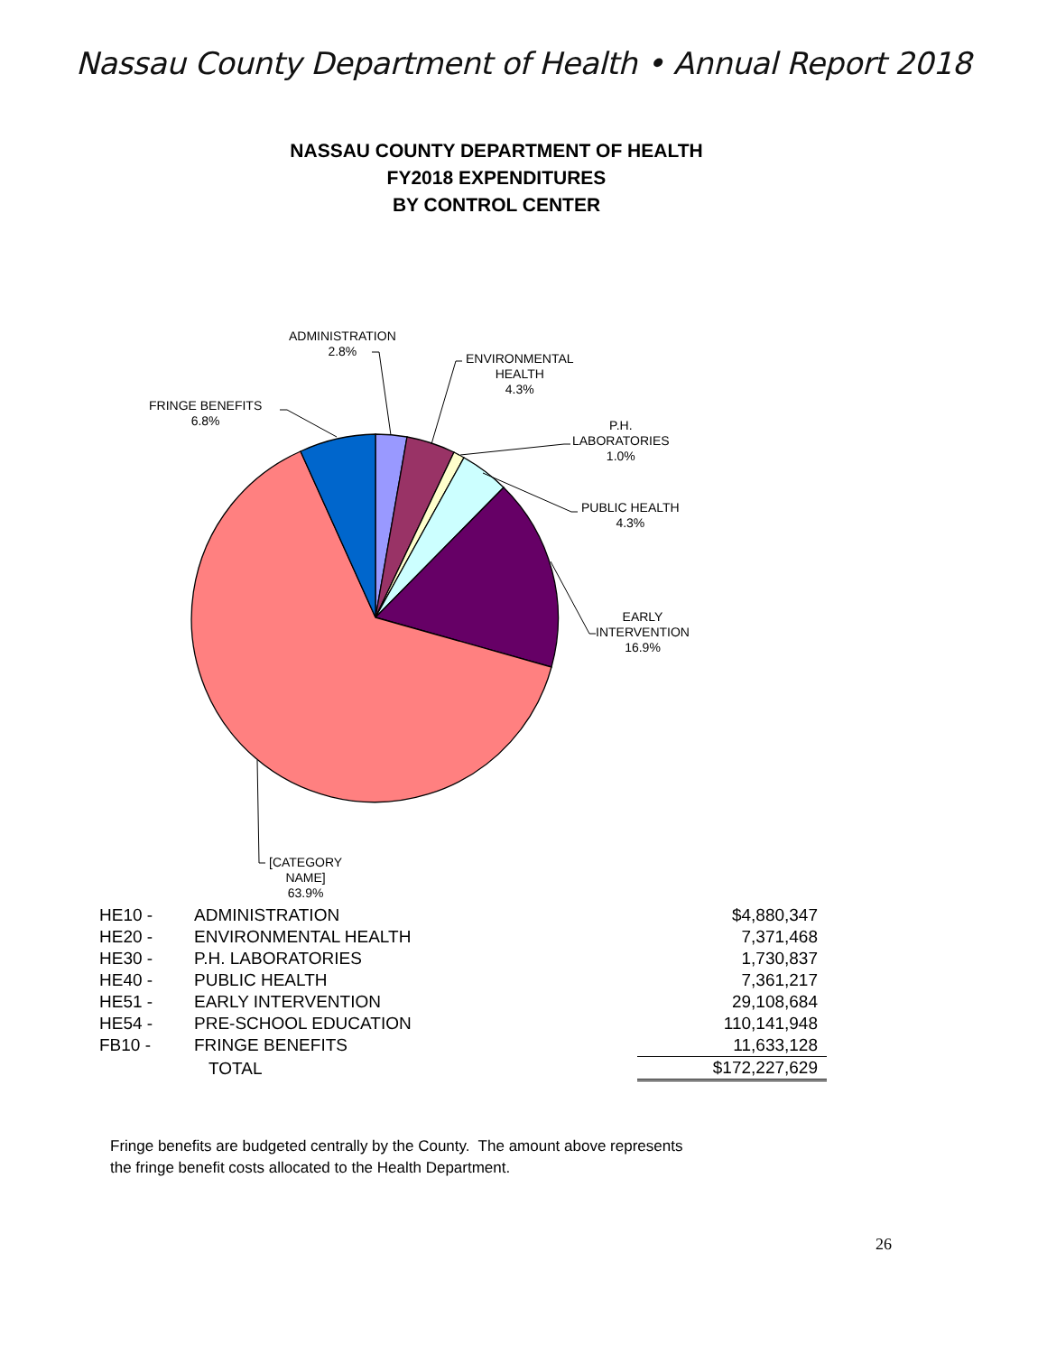Nassau County Department of Health • Annual Report 2018
NASSAU COUNTY DEPARTMENT OF HEALTH
FY2018 EXPENDITURES
BY CONTROL CENTER
ADMINISTRATION
2.8%
ENVIRONMENTAL
HEALTH
4.3%
P.H.
LABORATORIES
1.0%
PUBLIC HEALTH
4.3%
EARLY
INTERVENTION
16.9%
FRINGE BENEFITS
6.8%
[CATEGORY
NAME]
63.9%
| HE10 - | ADMINISTRATION | $4,880,347 |
| HE20 - | ENVIRONMENTAL HEALTH | 7,371,468 |
| HE30 - | P.H. LABORATORIES | 1,730,837 |
| HE40 - | PUBLIC HEALTH | 7,361,217 |
| HE51 - | EARLY INTERVENTION | 29,108,684 |
| HE54 - | PRE-SCHOOL EDUCATION | 110,141,948 |
| FB10 - | FRINGE BENEFITS | 11,633,128 |
| | TOTAL | $172,227,629 |
Fringe benefits are budgeted centrally by the County. The amount above represents
the fringe benefit costs allocated to the Health Department.
26